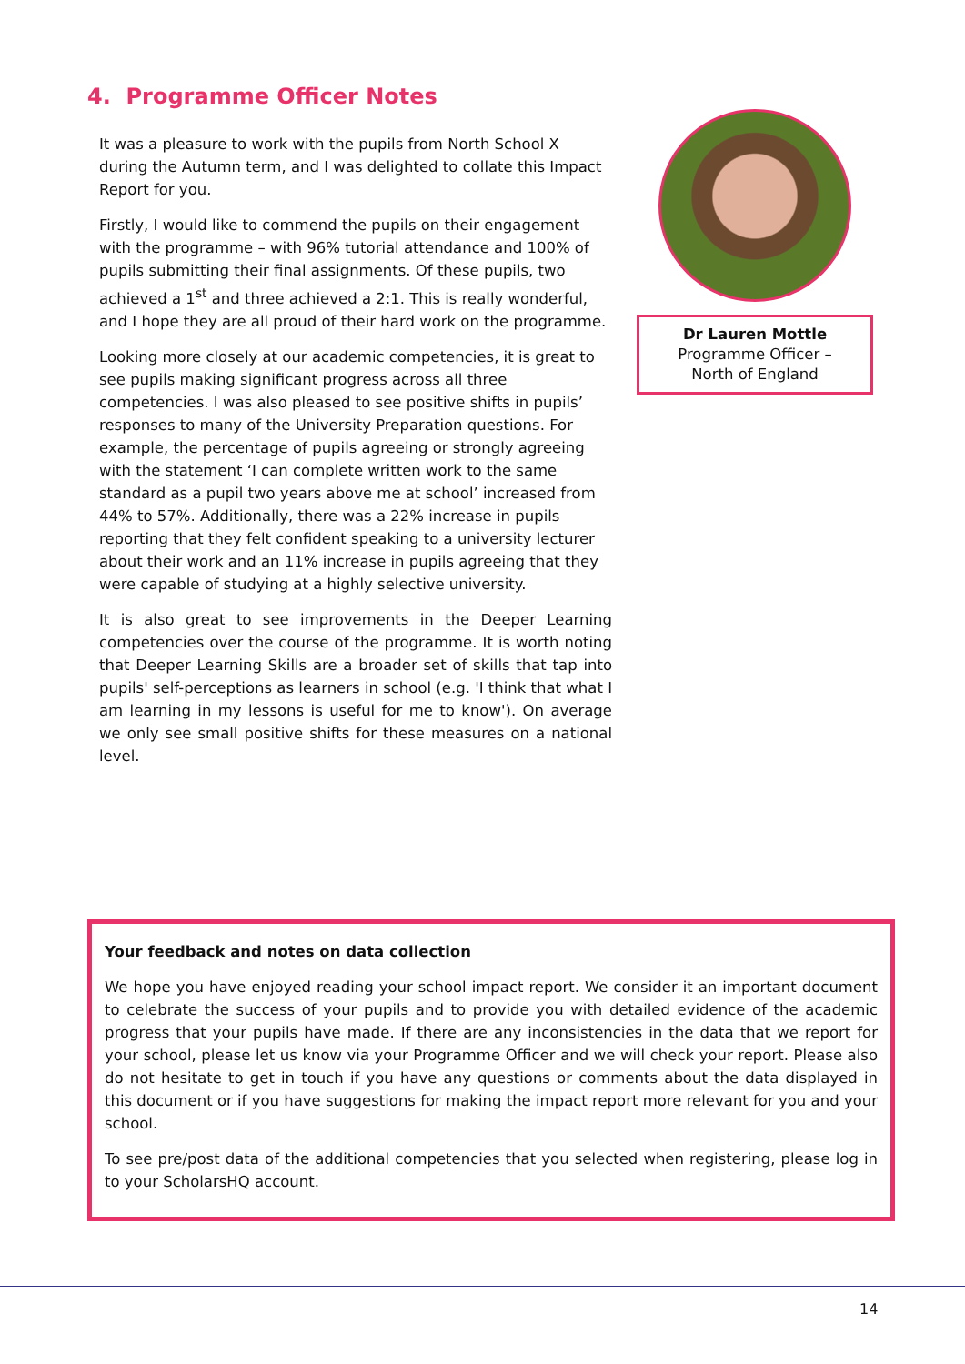4. Programme Officer Notes
It was a pleasure to work with the pupils from North School X during the Autumn term, and I was delighted to collate this Impact Report for you.
Firstly, I would like to commend the pupils on their engagement with the programme – with 96% tutorial attendance and 100% of pupils submitting their final assignments. Of these pupils, two achieved a 1<sup>st</sup> and three achieved a 2:1. This is really wonderful, and I hope they are all proud of their hard work on the programme.
Looking more closely at our academic competencies, it is great to see pupils making significant progress across all three competencies. I was also pleased to see positive shifts in pupils’ responses to many of the University Preparation questions. For example, the percentage of pupils agreeing or strongly agreeing with the statement ‘I can complete written work to the same standard as a pupil two years above me at school’ increased from 44% to 57%. Additionally, there was a 22% increase in pupils reporting that they felt confident speaking to a university lecturer about their work and an 11% increase in pupils agreeing that they were capable of studying at a highly selective university.
It is also great to see improvements in the Deeper Learning competencies over the course of the programme. It is worth noting that Deeper Learning Skills are a broader set of skills that tap into pupils' self-perceptions as learners in school (e.g. 'I think that what I am learning in my lessons is useful for me to know'). On average we only see small positive shifts for these measures on a national level.
Dr Lauren Mottle
Programme Officer –
North of England
Your feedback and notes on data collection
We hope you have enjoyed reading your school impact report. We consider it an important document to celebrate the success of your pupils and to provide you with detailed evidence of the academic progress that your pupils have made. If there are any inconsistencies in the data that we report for your school, please let us know via your Programme Officer and we will check your report. Please also do not hesitate to get in touch if you have any questions or comments about the data displayed in this document or if you have suggestions for making the impact report more relevant for you and your school.
To see pre/post data of the additional competencies that you selected when registering, please log in to your ScholarsHQ account.
14